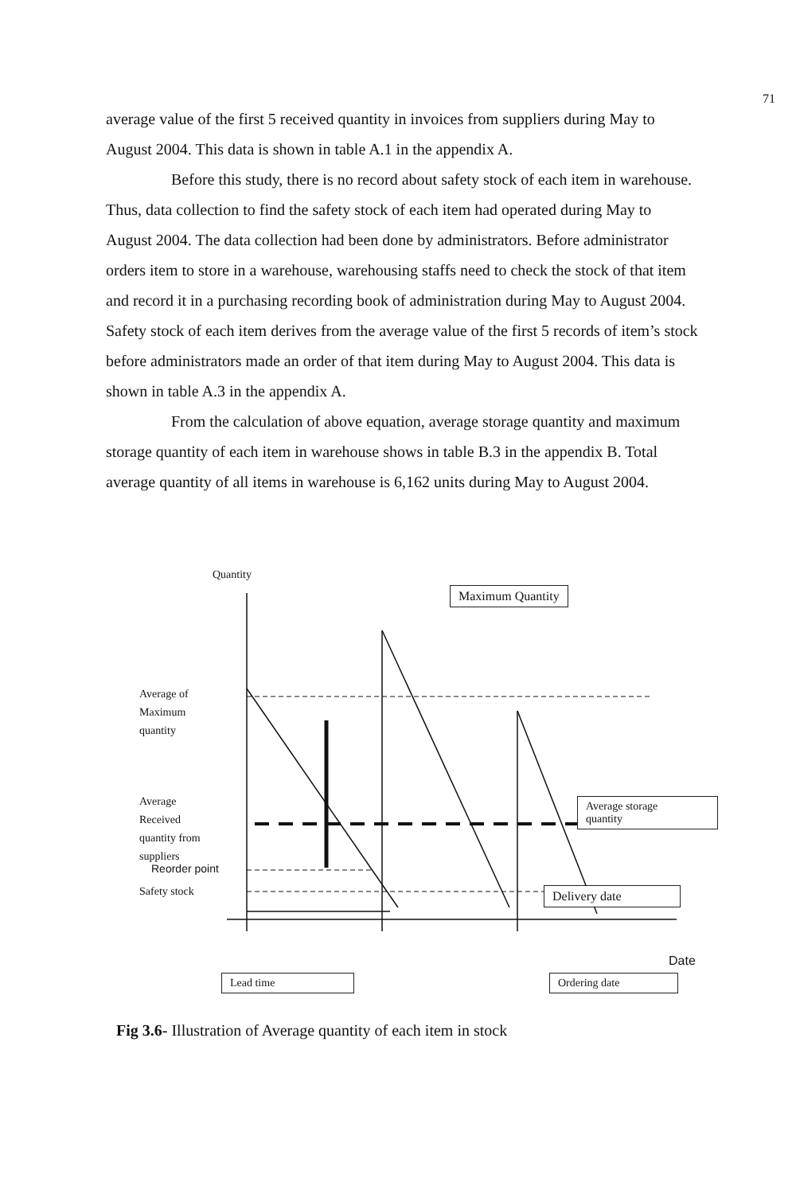71
average value of the first 5 received quantity in invoices from suppliers during May to August 2004. This data is shown in table A.1 in the appendix A.
Before this study, there is no record about safety stock of each item in warehouse. Thus, data collection to find the safety stock of each item had operated during May to August 2004. The data collection had been done by administrators. Before administrator orders item to store in a warehouse, warehousing staffs need to check the stock of that item and record it in a purchasing recording book of administration during May to August 2004. Safety stock of each item derives from the average value of the first 5 records of item’s stock before administrators made an order of that item during May to August 2004. This data is shown in table A.3 in the appendix A.
From the calculation of above equation, average storage quantity and maximum storage quantity of each item in warehouse shows in table B.3 in the appendix B. Total average quantity of all items in warehouse is 6,162 units during May to August 2004.
Quantity
Maximum Quantity
Average of
Maximum
quantity
Average
Received
quantity from
suppliers
Average storage
quantity
Delivery date
Reorder point
Safety stock
Date
Lead time Ordering date
Fig 3.6- Illustration of Average quantity of each item in stock